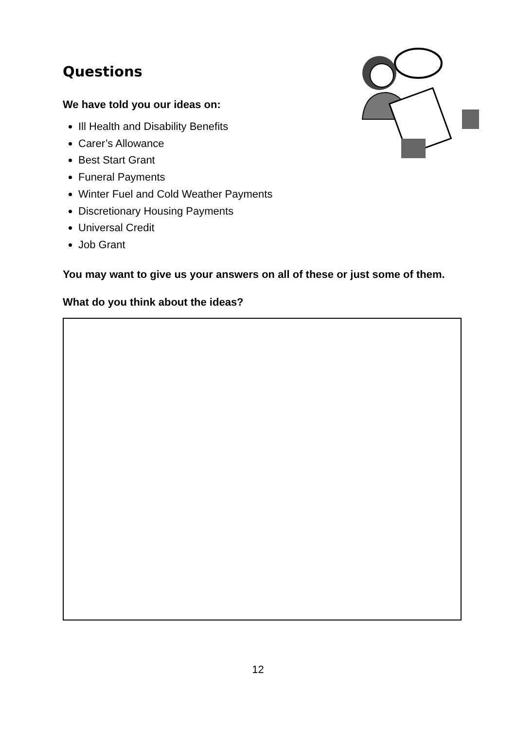Questions
We have told you our ideas on:
Ill Health and Disability Benefits
Carer’s Allowance
Best Start Grant
Funeral Payments
Winter Fuel and Cold Weather Payments
Discretionary Housing Payments
Universal Credit
Job Grant
You may want to give us your answers on all of these or just some of them.
What do you think about the ideas?
12